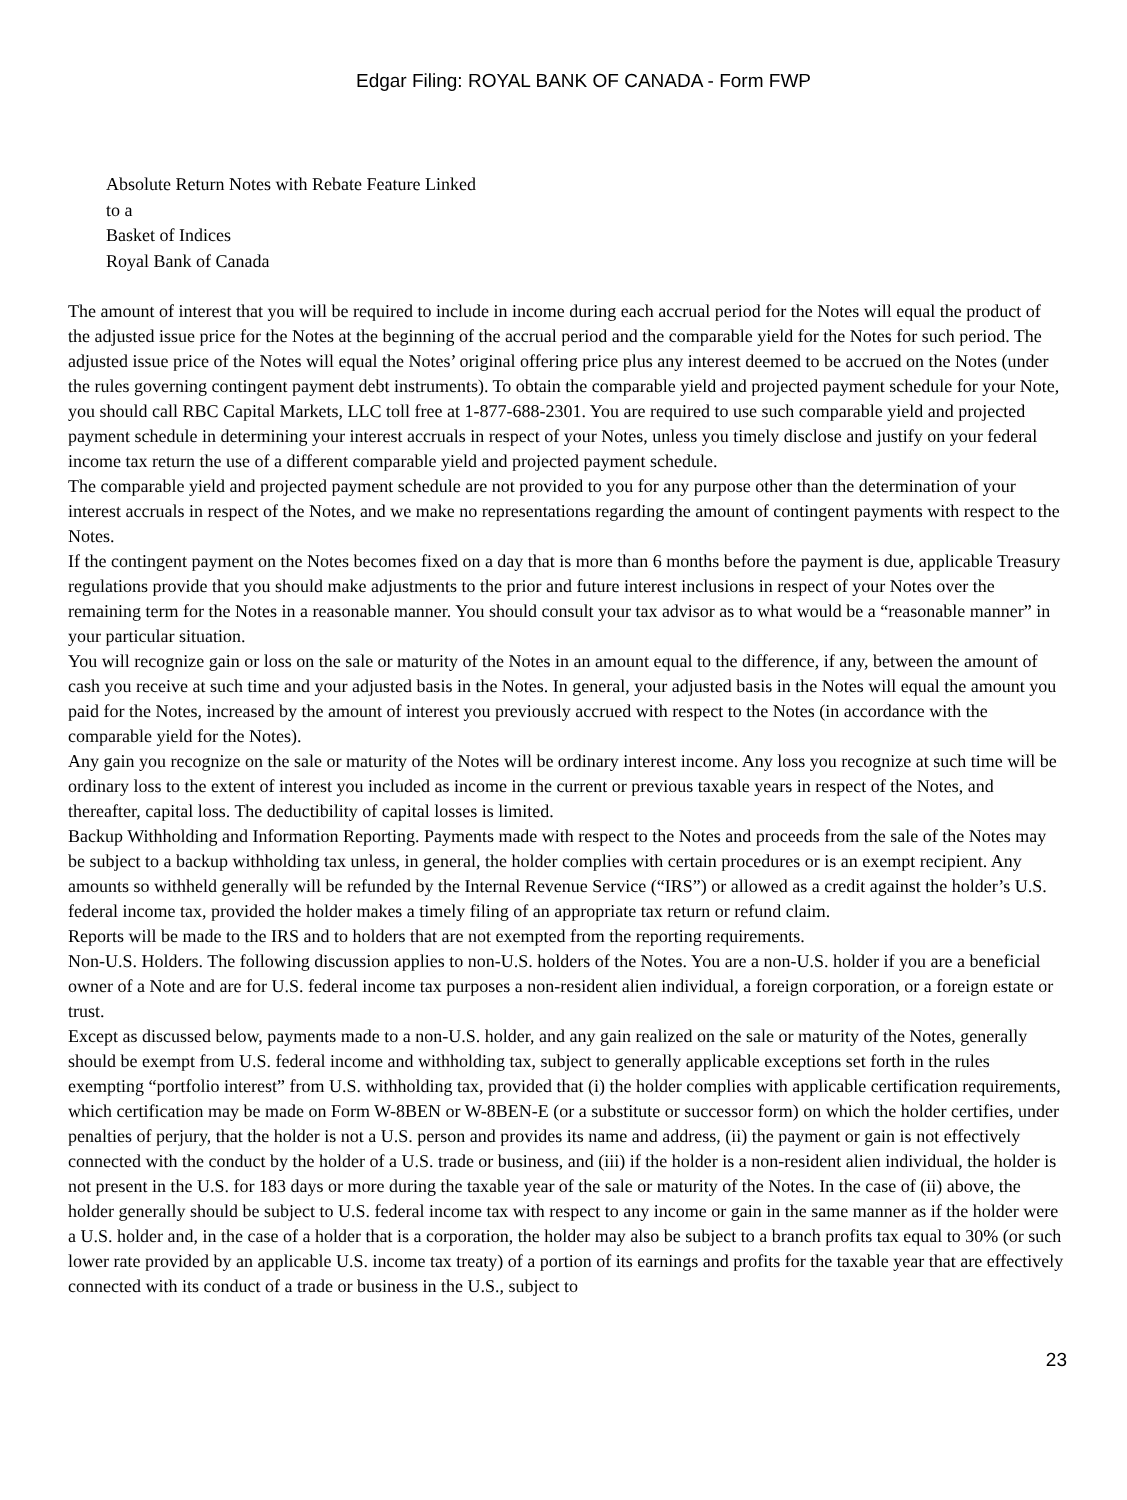Edgar Filing: ROYAL BANK OF CANADA - Form FWP
Absolute Return Notes with Rebate Feature Linked
to a
Basket of Indices
Royal Bank of Canada
The amount of interest that you will be required to include in income during each accrual period for the Notes will equal the product of the adjusted issue price for the Notes at the beginning of the accrual period and the comparable yield for the Notes for such period. The adjusted issue price of the Notes will equal the Notes’ original offering price plus any interest deemed to be accrued on the Notes (under the rules governing contingent payment debt instruments). To obtain the comparable yield and projected payment schedule for your Note, you should call RBC Capital Markets, LLC toll free at 1-877-688-2301. You are required to use such comparable yield and projected payment schedule in determining your interest accruals in respect of your Notes, unless you timely disclose and justify on your federal income tax return the use of a different comparable yield and projected payment schedule.
The comparable yield and projected payment schedule are not provided to you for any purpose other than the determination of your interest accruals in respect of the Notes, and we make no representations regarding the amount of contingent payments with respect to the Notes.
If the contingent payment on the Notes becomes fixed on a day that is more than 6 months before the payment is due, applicable Treasury regulations provide that you should make adjustments to the prior and future interest inclusions in respect of your Notes over the remaining term for the Notes in a reasonable manner. You should consult your tax advisor as to what would be a “reasonable manner” in your particular situation.
You will recognize gain or loss on the sale or maturity of the Notes in an amount equal to the difference, if any, between the amount of cash you receive at such time and your adjusted basis in the Notes. In general, your adjusted basis in the Notes will equal the amount you paid for the Notes, increased by the amount of interest you previously accrued with respect to the Notes (in accordance with the comparable yield for the Notes).
Any gain you recognize on the sale or maturity of the Notes will be ordinary interest income. Any loss you recognize at such time will be ordinary loss to the extent of interest you included as income in the current or previous taxable years in respect of the Notes, and thereafter, capital loss. The deductibility of capital losses is limited.
Backup Withholding and Information Reporting. Payments made with respect to the Notes and proceeds from the sale of the Notes may be subject to a backup withholding tax unless, in general, the holder complies with certain procedures or is an exempt recipient. Any amounts so withheld generally will be refunded by the Internal Revenue Service (“IRS”) or allowed as a credit against the holder’s U.S. federal income tax, provided the holder makes a timely filing of an appropriate tax return or refund claim.
Reports will be made to the IRS and to holders that are not exempted from the reporting requirements.
Non-U.S. Holders. The following discussion applies to non-U.S. holders of the Notes. You are a non-U.S. holder if you are a beneficial owner of a Note and are for U.S. federal income tax purposes a non-resident alien individual, a foreign corporation, or a foreign estate or trust.
Except as discussed below, payments made to a non-U.S. holder, and any gain realized on the sale or maturity of the Notes, generally should be exempt from U.S. federal income and withholding tax, subject to generally applicable exceptions set forth in the rules exempting “portfolio interest” from U.S. withholding tax, provided that (i) the holder complies with applicable certification requirements, which certification may be made on Form W-8BEN or W-8BEN-E (or a substitute or successor form) on which the holder certifies, under penalties of perjury, that the holder is not a U.S. person and provides its name and address, (ii) the payment or gain is not effectively connected with the conduct by the holder of a U.S. trade or business, and (iii) if the holder is a non-resident alien individual, the holder is not present in the U.S. for 183 days or more during the taxable year of the sale or maturity of the Notes. In the case of (ii) above, the holder generally should be subject to U.S. federal income tax with respect to any income or gain in the same manner as if the holder were a U.S. holder and, in the case of a holder that is a corporation, the holder may also be subject to a branch profits tax equal to 30% (or such lower rate provided by an applicable U.S. income tax treaty) of a portion of its earnings and profits for the taxable year that are effectively connected with its conduct of a trade or business in the U.S., subject to
23